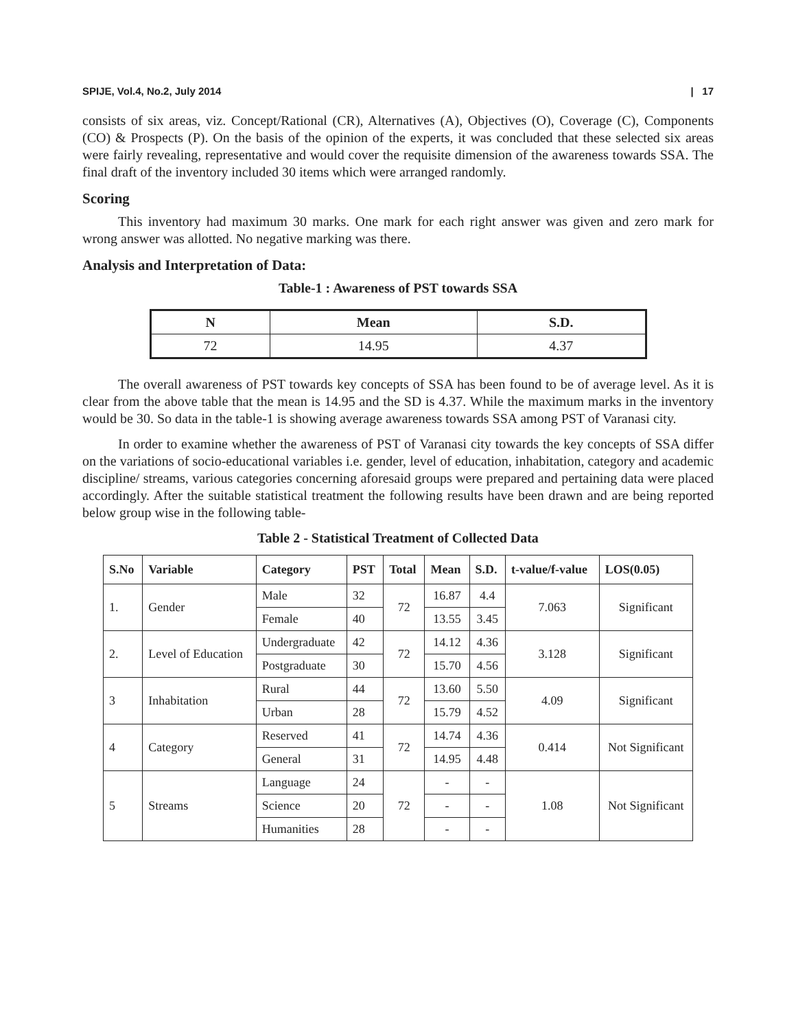SPIJE, Vol.4, No.2, July 2014 | 17
consists of six areas, viz. Concept/Rational (CR), Alternatives (A), Objectives (O), Coverage (C), Components (CO) & Prospects (P). On the basis of the opinion of the experts, it was concluded that these selected six areas were fairly revealing, representative and would cover the requisite dimension of the awareness towards SSA. The final draft of the inventory included 30 items which were arranged randomly.
Scoring
This inventory had maximum 30 marks. One mark for each right answer was given and zero mark for wrong answer was allotted. No negative marking was there.
Analysis and Interpretation of Data:
Table-1 : Awareness of PST towards SSA
| N | Mean | S.D. |
| --- | --- | --- |
| 72 | 14.95 | 4.37 |
The overall awareness of PST towards key concepts of SSA has been found to be of average level. As it is clear from the above table that the mean is 14.95 and the SD is 4.37. While the maximum marks in the inventory would be 30. So data in the table-1 is showing average awareness towards SSA among PST of Varanasi city.
In order to examine whether the awareness of PST of Varanasi city towards the key concepts of SSA differ on the variations of socio-educational variables i.e. gender, level of education, inhabitation, category and academic discipline/ streams, various categories concerning aforesaid groups were prepared and pertaining data were placed accordingly. After the suitable statistical treatment the following results have been drawn and are being reported below group wise in the following table-
Table 2 - Statistical Treatment of Collected Data
| S.No | Variable | Category | PST | Total | Mean | S.D. | t-value/f-value | LOS(0.05) |
| --- | --- | --- | --- | --- | --- | --- | --- | --- |
| 1. | Gender | Male | 32 | 72 | 16.87 | 4.4 | 7.063 | Significant |
| | | Female | 40 | | 13.55 | 3.45 | | |
| 2. | Level of Education | Undergraduate | 42 | 72 | 14.12 | 4.36 | 3.128 | Significant |
| | | Postgraduate | 30 | | 15.70 | 4.56 | | |
| 3 | Inhabitation | Rural | 44 | 72 | 13.60 | 5.50 | 4.09 | Significant |
| | | Urban | 28 | | 15.79 | 4.52 | | |
| 4 | Category | Reserved | 41 | 72 | 14.74 | 4.36 | 0.414 | Not Significant |
| | | General | 31 | | 14.95 | 4.48 | | |
| 5 | Streams | Language | 24 | 72 | - | - | 1.08 | Not Significant |
| | | Science | 20 | | - | - | | |
| | | Humanities | 28 | | - | - | | |